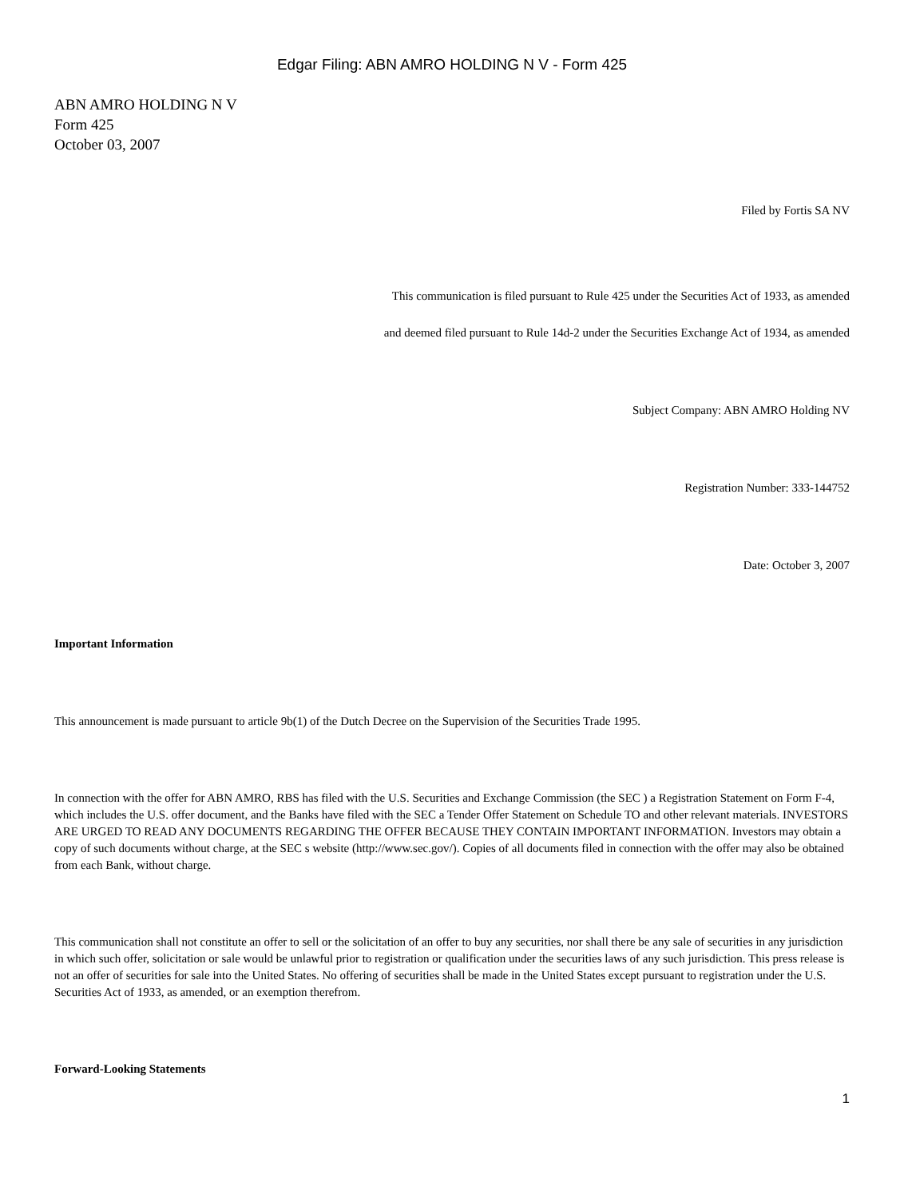Edgar Filing: ABN AMRO HOLDING N V - Form 425
ABN AMRO HOLDING N V
Form 425
October 03, 2007
Filed by Fortis SA NV
This communication is filed pursuant to Rule 425 under the Securities Act of 1933, as amended
and deemed filed pursuant to Rule 14d-2 under the Securities Exchange Act of 1934, as amended
Subject Company: ABN AMRO Holding NV
Registration Number: 333-144752
Date: October 3, 2007
Important Information
This announcement is made pursuant to article 9b(1) of the Dutch Decree on the Supervision of the Securities Trade 1995.
In connection with the offer for ABN AMRO, RBS has filed with the U.S. Securities and Exchange Commission (the SEC ) a Registration Statement on Form F-4, which includes the U.S. offer document, and the Banks have filed with the SEC a Tender Offer Statement on Schedule TO and other relevant materials. INVESTORS ARE URGED TO READ ANY DOCUMENTS REGARDING THE OFFER BECAUSE THEY CONTAIN IMPORTANT INFORMATION. Investors may obtain a copy of such documents without charge, at the SEC s website (http://www.sec.gov/). Copies of all documents filed in connection with the offer may also be obtained from each Bank, without charge.
This communication shall not constitute an offer to sell or the solicitation of an offer to buy any securities, nor shall there be any sale of securities in any jurisdiction in which such offer, solicitation or sale would be unlawful prior to registration or qualification under the securities laws of any such jurisdiction. This press release is not an offer of securities for sale into the United States. No offering of securities shall be made in the United States except pursuant to registration under the U.S. Securities Act of 1933, as amended, or an exemption therefrom.
Forward-Looking Statements
1